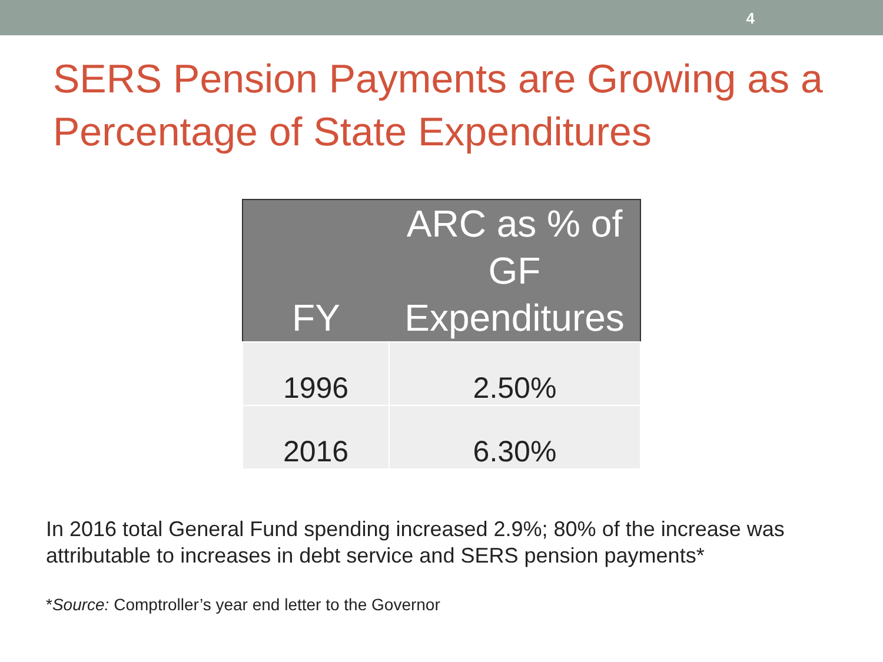4
SERS Pension Payments are Growing as a Percentage of State Expenditures
| FY | ARC as % of GF Expenditures |
| --- | --- |
| 1996 | 2.50% |
| 2016 | 6.30% |
In 2016 total General Fund spending increased 2.9%; 80% of the increase was attributable to increases in debt service and SERS pension payments*
*Source: Comptroller’s year end letter to the Governor